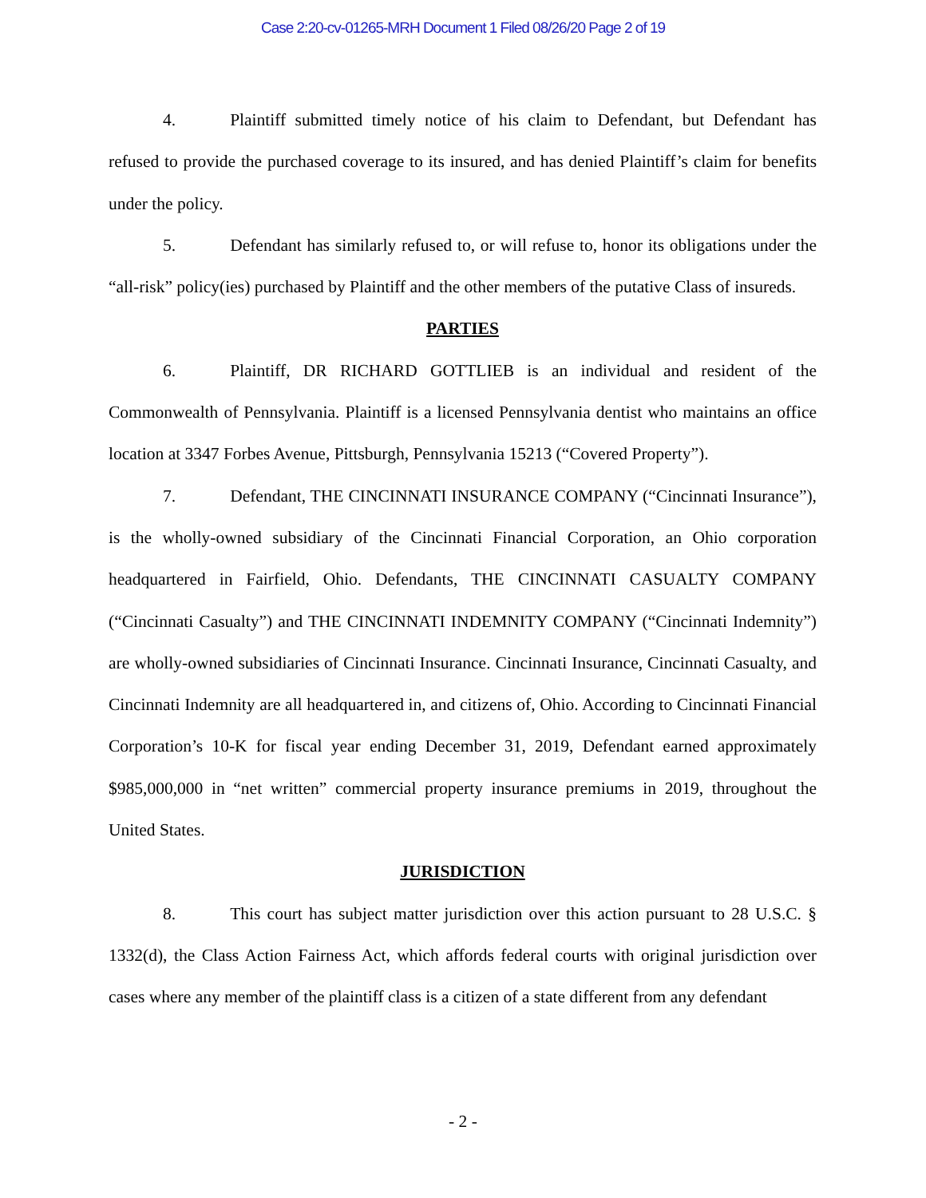Case 2:20-cv-01265-MRH Document 1 Filed 08/26/20 Page 2 of 19
4. Plaintiff submitted timely notice of his claim to Defendant, but Defendant has refused to provide the purchased coverage to its insured, and has denied Plaintiff’s claim for benefits under the policy.
5. Defendant has similarly refused to, or will refuse to, honor its obligations under the “all-risk” policy(ies) purchased by Plaintiff and the other members of the putative Class of insureds.
PARTIES
6. Plaintiff, DR RICHARD GOTTLIEB is an individual and resident of the Commonwealth of Pennsylvania. Plaintiff is a licensed Pennsylvania dentist who maintains an office location at 3347 Forbes Avenue, Pittsburgh, Pennsylvania 15213 (“Covered Property”).
7. Defendant, THE CINCINNATI INSURANCE COMPANY (“Cincinnati Insurance”), is the wholly-owned subsidiary of the Cincinnati Financial Corporation, an Ohio corporation headquartered in Fairfield, Ohio. Defendants, THE CINCINNATI CASUALTY COMPANY (“Cincinnati Casualty”) and THE CINCINNATI INDEMNITY COMPANY (“Cincinnati Indemnity”) are wholly-owned subsidiaries of Cincinnati Insurance. Cincinnati Insurance, Cincinnati Casualty, and Cincinnati Indemnity are all headquartered in, and citizens of, Ohio. According to Cincinnati Financial Corporation’s 10-K for fiscal year ending December 31, 2019, Defendant earned approximately $985,000,000 in “net written” commercial property insurance premiums in 2019, throughout the United States.
JURISDICTION
8. This court has subject matter jurisdiction over this action pursuant to 28 U.S.C. § 1332(d), the Class Action Fairness Act, which affords federal courts with original jurisdiction over cases where any member of the plaintiff class is a citizen of a state different from any defendant
- 2 -